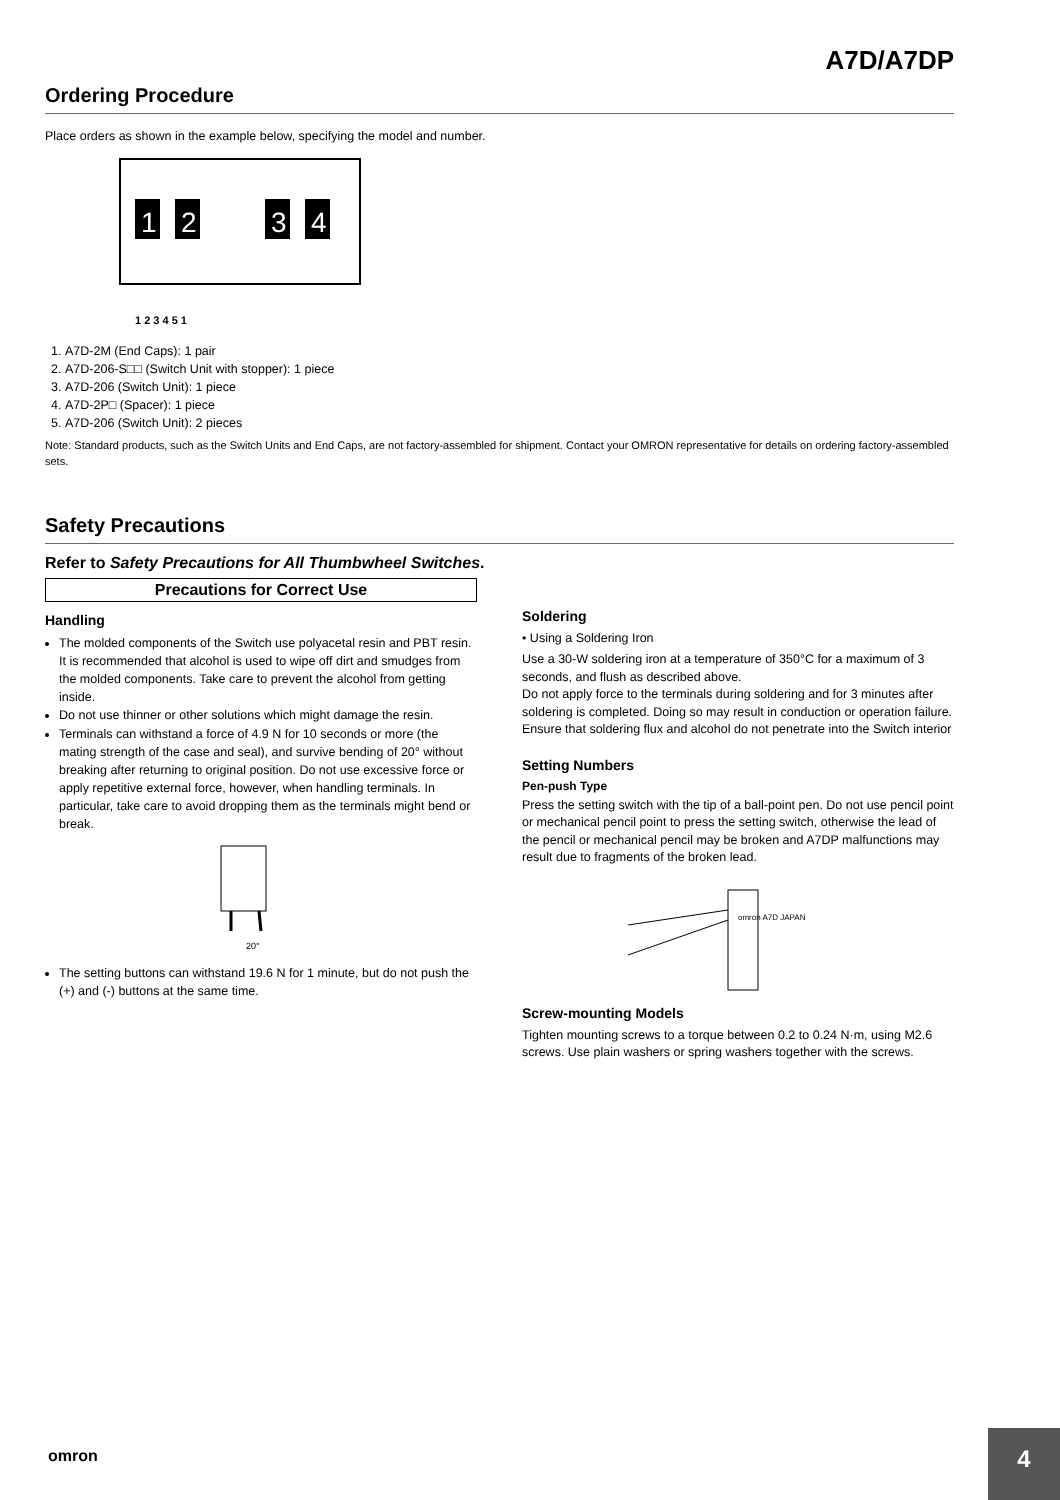A7D/A7DP
Ordering Procedure
Place orders as shown in the example below, specifying the model and number.
1
2
3
4
1 2 3 4 5 1
1. A7D-2M (End Caps): 1 pair
2. A7D-206-S□□ (Switch Unit with stopper): 1 piece
3. A7D-206 (Switch Unit): 1 piece
4. A7D-2P□ (Spacer): 1 piece
5. A7D-206 (Switch Unit): 2 pieces
Note: Standard products, such as the Switch Units and End Caps, are not factory-assembled for shipment. Contact your OMRON representative for details on ordering factory-assembled sets.
Safety Precautions
Refer to Safety Precautions for All Thumbwheel Switches.
Precautions for Correct Use
Handling
The molded components of the Switch use polyacetal resin and PBT resin. It is recommended that alcohol is used to wipe off dirt and smudges from the molded components. Take care to prevent the alcohol from getting inside.
Do not use thinner or other solutions which might damage the resin.
Terminals can withstand a force of 4.9 N for 10 seconds or more (the mating strength of the case and seal), and survive bending of 20° without breaking after returning to original position. Do not use excessive force or apply repetitive external force, however, when handling terminals. In particular, take care to avoid dropping them as the terminals might bend or break.
20°
The setting buttons can withstand 19.6 N for 1 minute, but do not push the (+) and (-) buttons at the same time.
Soldering
• Using a Soldering Iron
Use a 30-W soldering iron at a temperature of 350°C for a maximum of 3 seconds, and flush as described above.
Do not apply force to the terminals during soldering and for 3 minutes after soldering is completed. Doing so may result in conduction or operation failure.
Ensure that soldering flux and alcohol do not penetrate into the Switch interior
Setting Numbers
Pen-push Type
Press the setting switch with the tip of a ball-point pen. Do not use pencil point or mechanical pencil point to press the setting switch, otherwise the lead of the pencil or mechanical pencil may be broken and A7DP malfunctions may result due to fragments of the broken lead.
omron A7D JAPAN
Screw-mounting Models
Tighten mounting screws to a torque between 0.2 to 0.24 N·m, using M2.6 screws. Use plain washers or spring washers together with the screws.
omron
4